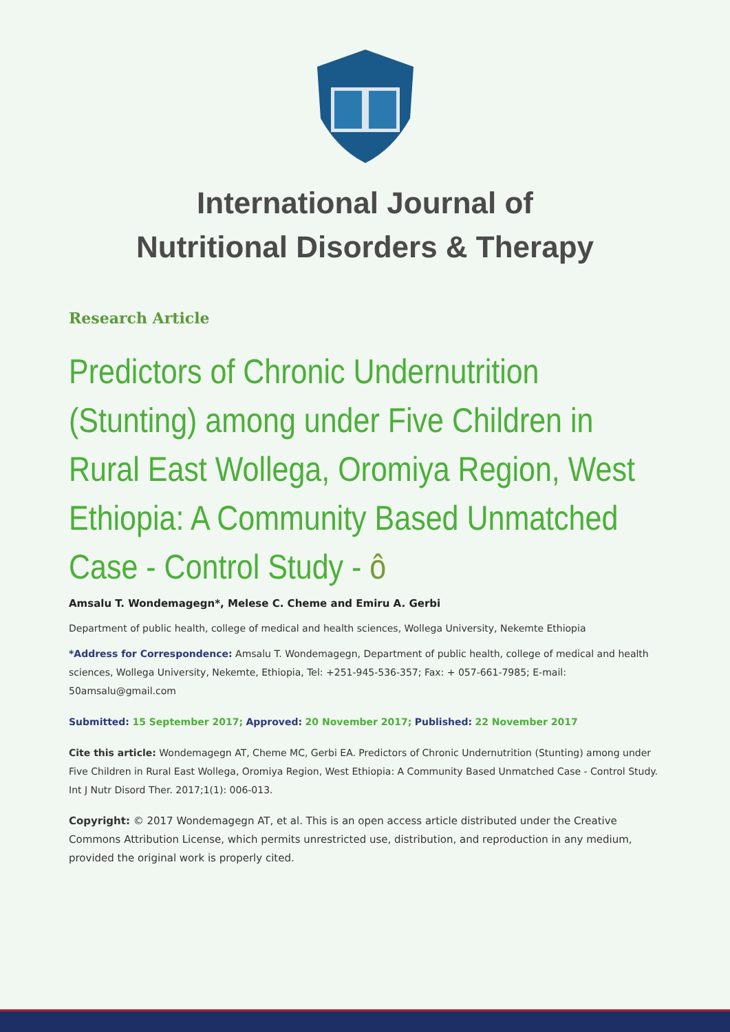International Journal of
Nutritional Disorders & Therapy
Research Article
Predictors of Chronic Undernutrition (Stunting) among under Five Children in Rural East Wollega, Oromiya Region, West Ethiopia: A Community Based Unmatched Case - Control Study - ô
Amsalu T. Wondemagegn*, Melese C. Cheme and Emiru A. Gerbi
Department of public health, college of medical and health sciences, Wollega University, Nekemte Ethiopia
*Address for Correspondence: Amsalu T. Wondemagegn, Department of public health, college of medical and health sciences, Wollega University, Nekemte, Ethiopia, Tel: +251-945-536-357; Fax: + 057-661-7985; E-mail: 50amsalu@gmail.com
Submitted: 15 September 2017; Approved: 20 November 2017; Published: 22 November 2017
Cite this article: Wondemagegn AT, Cheme MC, Gerbi EA. Predictors of Chronic Undernutrition (Stunting) among under Five Children in Rural East Wollega, Oromiya Region, West Ethiopia: A Community Based Unmatched Case - Control Study. Int J Nutr Disord Ther. 2017;1(1): 006-013.
Copyright: © 2017 Wondemagegn AT, et al. This is an open access article distributed under the Creative Commons Attribution License, which permits unrestricted use, distribution, and reproduction in any medium, provided the original work is properly cited.